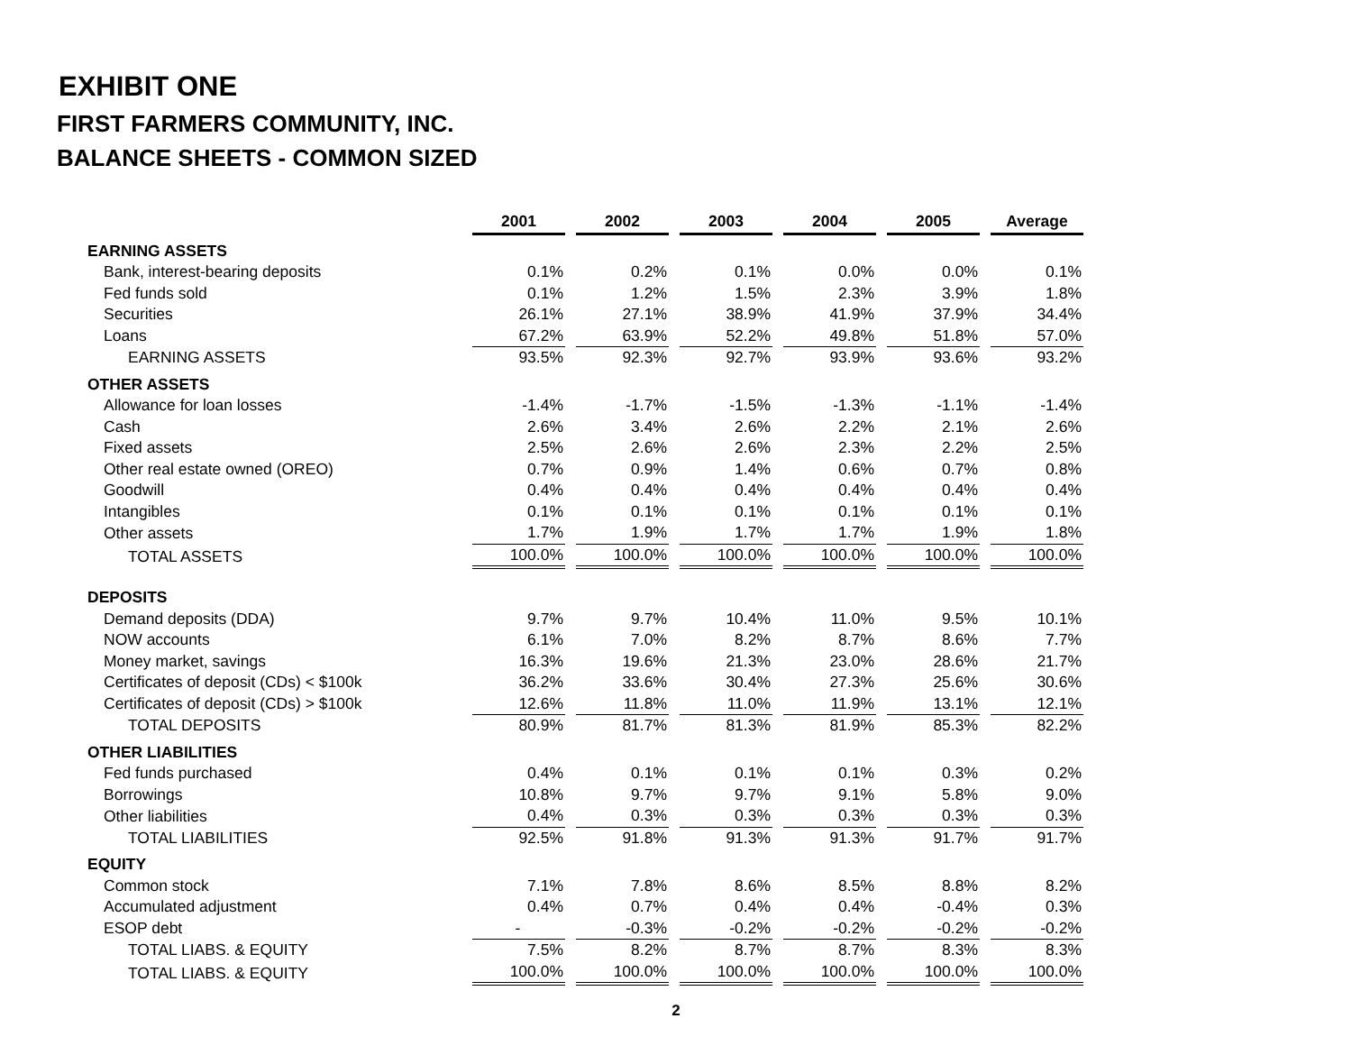EXHIBIT ONE
FIRST FARMERS COMMUNITY, INC.
BALANCE SHEETS - COMMON SIZED
| | 2001 | 2002 | 2003 | 2004 | 2005 | Average |
| EARNING ASSETS | | | | | | |
| Bank, interest-bearing deposits | 0.1% | 0.2% | 0.1% | 0.0% | 0.0% | 0.1% |
| Fed funds sold | 0.1% | 1.2% | 1.5% | 2.3% | 3.9% | 1.8% |
| Securities | 26.1% | 27.1% | 38.9% | 41.9% | 37.9% | 34.4% |
| Loans | 67.2% | 63.9% | 52.2% | 49.8% | 51.8% | 57.0% |
| EARNING ASSETS | 93.5% | 92.3% | 92.7% | 93.9% | 93.6% | 93.2% |
| OTHER ASSETS | | | | | | |
| Allowance for loan losses | -1.4% | -1.7% | -1.5% | -1.3% | -1.1% | -1.4% |
| Cash | 2.6% | 3.4% | 2.6% | 2.2% | 2.1% | 2.6% |
| Fixed assets | 2.5% | 2.6% | 2.6% | 2.3% | 2.2% | 2.5% |
| Other real estate owned (OREO) | 0.7% | 0.9% | 1.4% | 0.6% | 0.7% | 0.8% |
| Goodwill | 0.4% | 0.4% | 0.4% | 0.4% | 0.4% | 0.4% |
| Intangibles | 0.1% | 0.1% | 0.1% | 0.1% | 0.1% | 0.1% |
| Other assets | 1.7% | 1.9% | 1.7% | 1.7% | 1.9% | 1.8% |
| TOTAL ASSETS | 100.0% | 100.0% | 100.0% | 100.0% | 100.0% | 100.0% |
| DEPOSITS | | | | | | |
| Demand deposits (DDA) | 9.7% | 9.7% | 10.4% | 11.0% | 9.5% | 10.1% |
| NOW accounts | 6.1% | 7.0% | 8.2% | 8.7% | 8.6% | 7.7% |
| Money market, savings | 16.3% | 19.6% | 21.3% | 23.0% | 28.6% | 21.7% |
| Certificates of deposit (CDs) < $100k | 36.2% | 33.6% | 30.4% | 27.3% | 25.6% | 30.6% |
| Certificates of deposit (CDs) > $100k | 12.6% | 11.8% | 11.0% | 11.9% | 13.1% | 12.1% |
| TOTAL DEPOSITS | 80.9% | 81.7% | 81.3% | 81.9% | 85.3% | 82.2% |
| OTHER LIABILITIES | | | | | | |
| Fed funds purchased | 0.4% | 0.1% | 0.1% | 0.1% | 0.3% | 0.2% |
| Borrowings | 10.8% | 9.7% | 9.7% | 9.1% | 5.8% | 9.0% |
| Other liabilities | 0.4% | 0.3% | 0.3% | 0.3% | 0.3% | 0.3% |
| TOTAL LIABILITIES | 92.5% | 91.8% | 91.3% | 91.3% | 91.7% | 91.7% |
| EQUITY | | | | | | |
| Common stock | 7.1% | 7.8% | 8.6% | 8.5% | 8.8% | 8.2% |
| Accumulated adjustment | 0.4% | 0.7% | 0.4% | 0.4% | -0.4% | 0.3% |
| ESOP debt | - | -0.3% | -0.2% | -0.2% | -0.2% | -0.2% |
| TOTAL LIABS. & EQUITY | 7.5% | 8.2% | 8.7% | 8.7% | 8.3% | 8.3% |
| TOTAL LIABS. & EQUITY | 100.0% | 100.0% | 100.0% | 100.0% | 100.0% | 100.0% |
2